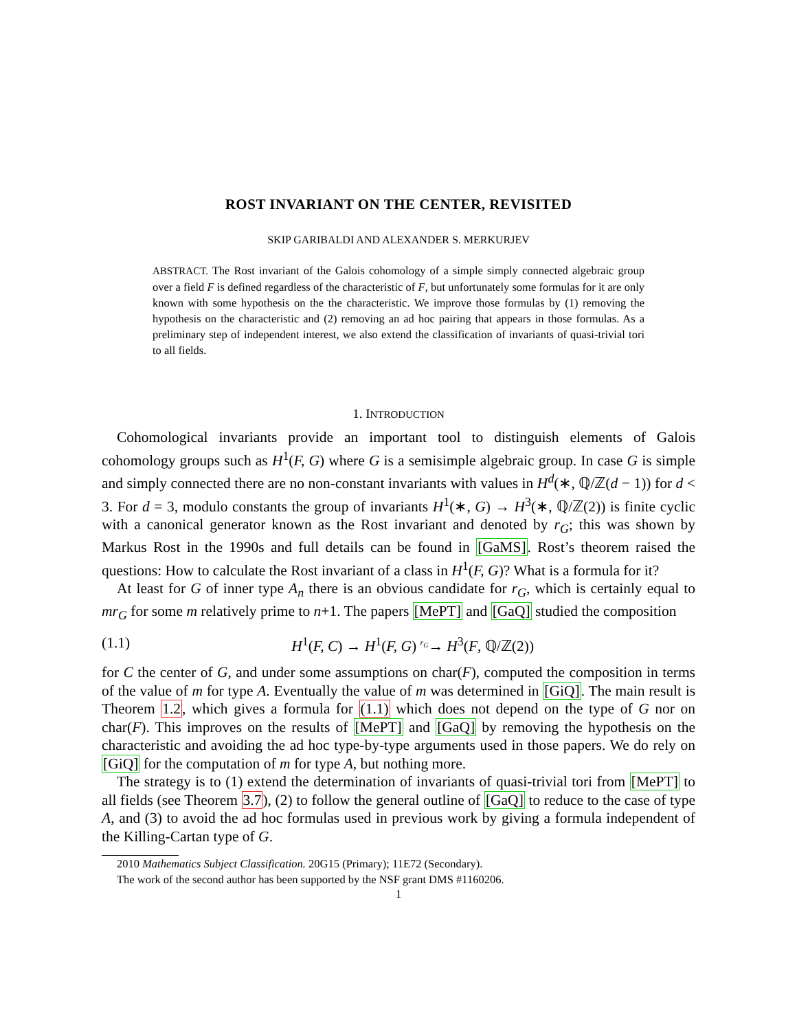ROST INVARIANT ON THE CENTER, REVISITED
SKIP GARIBALDI AND ALEXANDER S. MERKURJEV
ABSTRACT. The Rost invariant of the Galois cohomology of a simple simply connected algebraic group over a field F is defined regardless of the characteristic of F, but unfortunately some formulas for it are only known with some hypothesis on the the characteristic. We improve those formulas by (1) removing the hypothesis on the characteristic and (2) removing an ad hoc pairing that appears in those formulas. As a preliminary step of independent interest, we also extend the classification of invariants of quasi-trivial tori to all fields.
1. INTRODUCTION
Cohomological invariants provide an important tool to distinguish elements of Galois cohomology groups such as H<sup>1</sup>(F, G) where G is a semisimple algebraic group. In case G is simple and simply connected there are no non-constant invariants with values in H<sup>d</sup>(∗, ℚ/ℤ(d − 1)) for d < 3. For d = 3, modulo constants the group of invariants H<sup>1</sup>(∗, G) → H<sup>3</sup>(∗, ℚ/ℤ(2)) is finite cyclic with a canonical generator known as the Rost invariant and denoted by r<sub>G</sub>; this was shown by Markus Rost in the 1990s and full details can be found in [GaMS]. Rost’s theorem raised the questions: How to calculate the Rost invariant of a class in H<sup>1</sup>(F, G)? What is a formula for it?
At least for G of inner type A<sub>n</sub> there is an obvious candidate for r<sub>G</sub>, which is certainly equal to mr<sub>G</sub> for some m relatively prime to n+1. The papers [MePT] and [GaQ] studied the composition
(1.1) H<sup>1</sup>(F, C) → H<sup>1</sup>(F, G) <sup>r<sub>G</sub></sup>→ H<sup>3</sup>(F, ℚ/ℤ(2))
for C the center of G, and under some assumptions on char(F), computed the composition in terms of the value of m for type A. Eventually the value of m was determined in [GiQ]. The main result is Theorem 1.2, which gives a formula for (1.1) which does not depend on the type of G nor on char(F). This improves on the results of [MePT] and [GaQ] by removing the hypothesis on the characteristic and avoiding the ad hoc type-by-type arguments used in those papers. We do rely on [GiQ] for the computation of m for type A, but nothing more.
The strategy is to (1) extend the determination of invariants of quasi-trivial tori from [MePT] to all fields (see Theorem 3.7), (2) to follow the general outline of [GaQ] to reduce to the case of type A, and (3) to avoid the ad hoc formulas used in previous work by giving a formula independent of the Killing-Cartan type of G.
2010 Mathematics Subject Classification. 20G15 (Primary); 11E72 (Secondary).
The work of the second author has been supported by the NSF grant DMS #1160206.
1